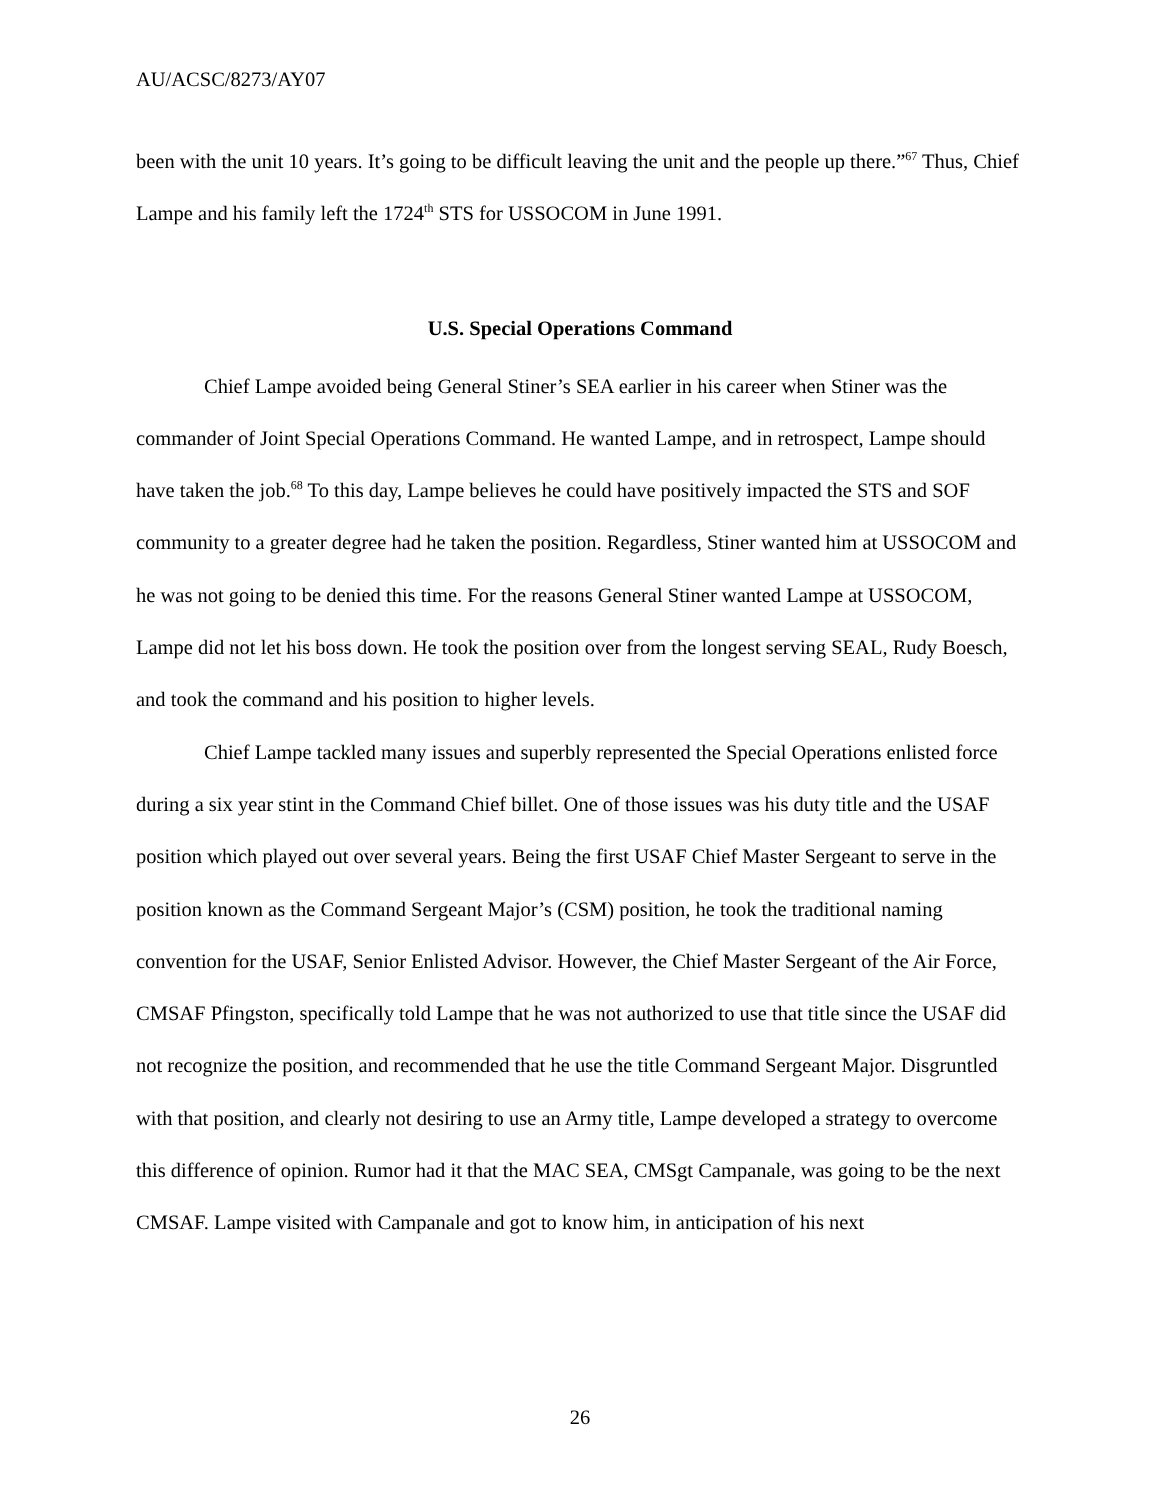AU/ACSC/8273/AY07
been with the unit 10 years. It’s going to be difficult leaving the unit and the people up there.”<sup>67</sup> Thus, Chief Lampe and his family left the 1724<sup>th</sup> STS for USSOCOM in June 1991.
U.S. Special Operations Command
Chief Lampe avoided being General Stiner’s SEA earlier in his career when Stiner was the commander of Joint Special Operations Command. He wanted Lampe, and in retrospect, Lampe should have taken the job.<sup>68</sup> To this day, Lampe believes he could have positively impacted the STS and SOF community to a greater degree had he taken the position. Regardless, Stiner wanted him at USSOCOM and he was not going to be denied this time. For the reasons General Stiner wanted Lampe at USSOCOM, Lampe did not let his boss down. He took the position over from the longest serving SEAL, Rudy Boesch, and took the command and his position to higher levels.
Chief Lampe tackled many issues and superbly represented the Special Operations enlisted force during a six year stint in the Command Chief billet. One of those issues was his duty title and the USAF position which played out over several years. Being the first USAF Chief Master Sergeant to serve in the position known as the Command Sergeant Major’s (CSM) position, he took the traditional naming convention for the USAF, Senior Enlisted Advisor. However, the Chief Master Sergeant of the Air Force, CMSAF Pfingston, specifically told Lampe that he was not authorized to use that title since the USAF did not recognize the position, and recommended that he use the title Command Sergeant Major. Disgruntled with that position, and clearly not desiring to use an Army title, Lampe developed a strategy to overcome this difference of opinion. Rumor had it that the MAC SEA, CMSgt Campanale, was going to be the next CMSAF. Lampe visited with Campanale and got to know him, in anticipation of his next
26